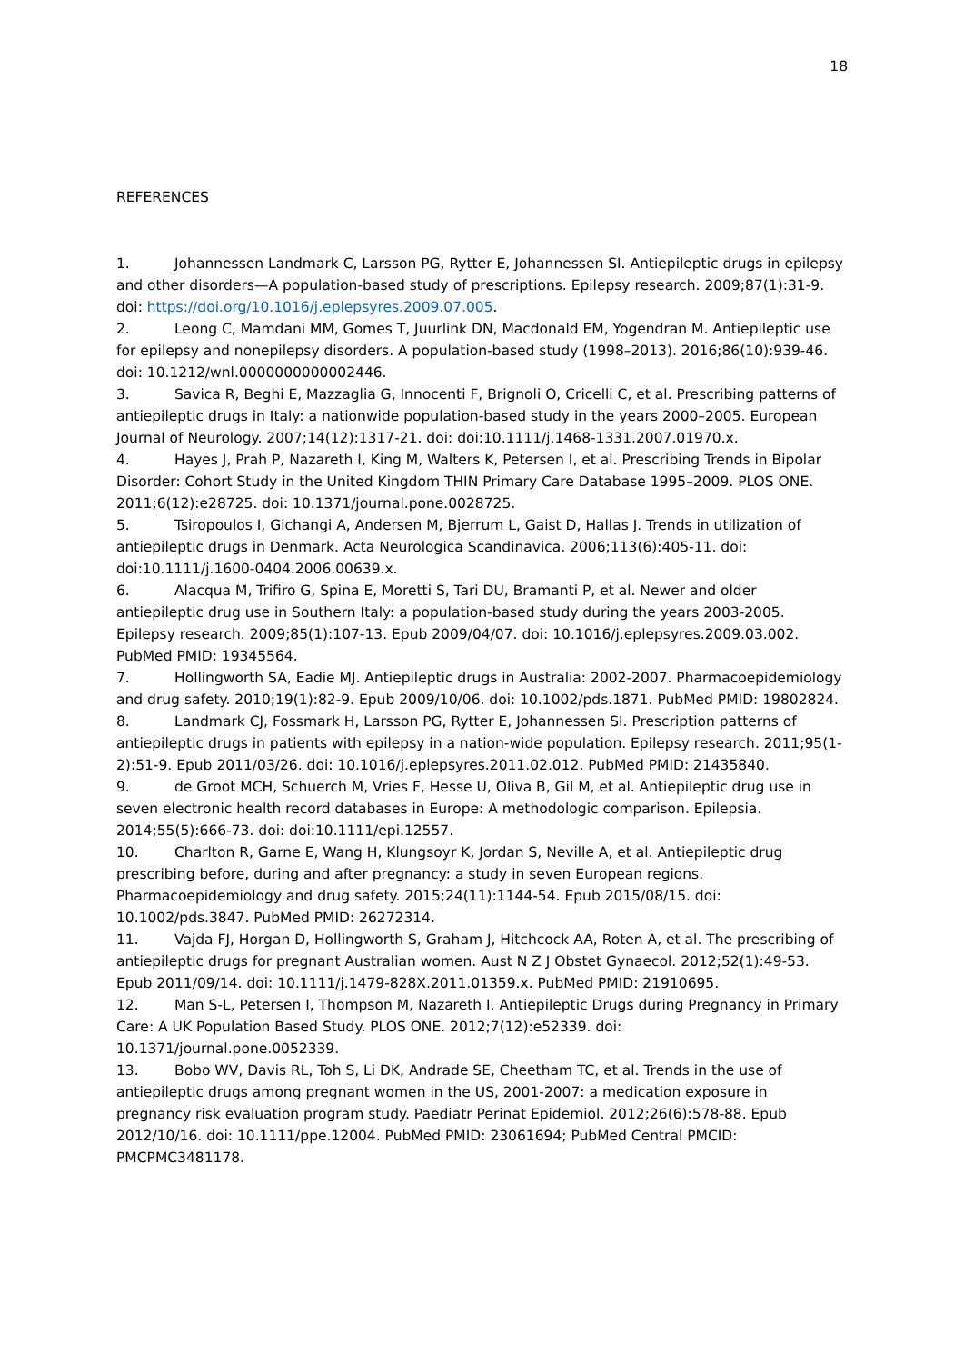18
REFERENCES
1. Johannessen Landmark C, Larsson PG, Rytter E, Johannessen SI. Antiepileptic drugs in epilepsy and other disorders—A population-based study of prescriptions. Epilepsy research. 2009;87(1):31-9. doi: https://doi.org/10.1016/j.eplepsyres.2009.07.005.
2. Leong C, Mamdani MM, Gomes T, Juurlink DN, Macdonald EM, Yogendran M. Antiepileptic use for epilepsy and nonepilepsy disorders. A population-based study (1998–2013). 2016;86(10):939-46. doi: 10.1212/wnl.0000000000002446.
3. Savica R, Beghi E, Mazzaglia G, Innocenti F, Brignoli O, Cricelli C, et al. Prescribing patterns of antiepileptic drugs in Italy: a nationwide population-based study in the years 2000–2005. European Journal of Neurology. 2007;14(12):1317-21. doi: doi:10.1111/j.1468-1331.2007.01970.x.
4. Hayes J, Prah P, Nazareth I, King M, Walters K, Petersen I, et al. Prescribing Trends in Bipolar Disorder: Cohort Study in the United Kingdom THIN Primary Care Database 1995–2009. PLOS ONE. 2011;6(12):e28725. doi: 10.1371/journal.pone.0028725.
5. Tsiropoulos I, Gichangi A, Andersen M, Bjerrum L, Gaist D, Hallas J. Trends in utilization of antiepileptic drugs in Denmark. Acta Neurologica Scandinavica. 2006;113(6):405-11. doi: doi:10.1111/j.1600-0404.2006.00639.x.
6. Alacqua M, Trifiro G, Spina E, Moretti S, Tari DU, Bramanti P, et al. Newer and older antiepileptic drug use in Southern Italy: a population-based study during the years 2003-2005. Epilepsy research. 2009;85(1):107-13. Epub 2009/04/07. doi: 10.1016/j.eplepsyres.2009.03.002. PubMed PMID: 19345564.
7. Hollingworth SA, Eadie MJ. Antiepileptic drugs in Australia: 2002-2007. Pharmacoepidemiology and drug safety. 2010;19(1):82-9. Epub 2009/10/06. doi: 10.1002/pds.1871. PubMed PMID: 19802824.
8. Landmark CJ, Fossmark H, Larsson PG, Rytter E, Johannessen SI. Prescription patterns of antiepileptic drugs in patients with epilepsy in a nation-wide population. Epilepsy research. 2011;95(1-2):51-9. Epub 2011/03/26. doi: 10.1016/j.eplepsyres.2011.02.012. PubMed PMID: 21435840.
9. de Groot MCH, Schuerch M, Vries F, Hesse U, Oliva B, Gil M, et al. Antiepileptic drug use in seven electronic health record databases in Europe: A methodologic comparison. Epilepsia. 2014;55(5):666-73. doi: doi:10.1111/epi.12557.
10. Charlton R, Garne E, Wang H, Klungsoyr K, Jordan S, Neville A, et al. Antiepileptic drug prescribing before, during and after pregnancy: a study in seven European regions. Pharmacoepidemiology and drug safety. 2015;24(11):1144-54. Epub 2015/08/15. doi: 10.1002/pds.3847. PubMed PMID: 26272314.
11. Vajda FJ, Horgan D, Hollingworth S, Graham J, Hitchcock AA, Roten A, et al. The prescribing of antiepileptic drugs for pregnant Australian women. Aust N Z J Obstet Gynaecol. 2012;52(1):49-53. Epub 2011/09/14. doi: 10.1111/j.1479-828X.2011.01359.x. PubMed PMID: 21910695.
12. Man S-L, Petersen I, Thompson M, Nazareth I. Antiepileptic Drugs during Pregnancy in Primary Care: A UK Population Based Study. PLOS ONE. 2012;7(12):e52339. doi: 10.1371/journal.pone.0052339.
13. Bobo WV, Davis RL, Toh S, Li DK, Andrade SE, Cheetham TC, et al. Trends in the use of antiepileptic drugs among pregnant women in the US, 2001-2007: a medication exposure in pregnancy risk evaluation program study. Paediatr Perinat Epidemiol. 2012;26(6):578-88. Epub 2012/10/16. doi: 10.1111/ppe.12004. PubMed PMID: 23061694; PubMed Central PMCID: PMCPMC3481178.